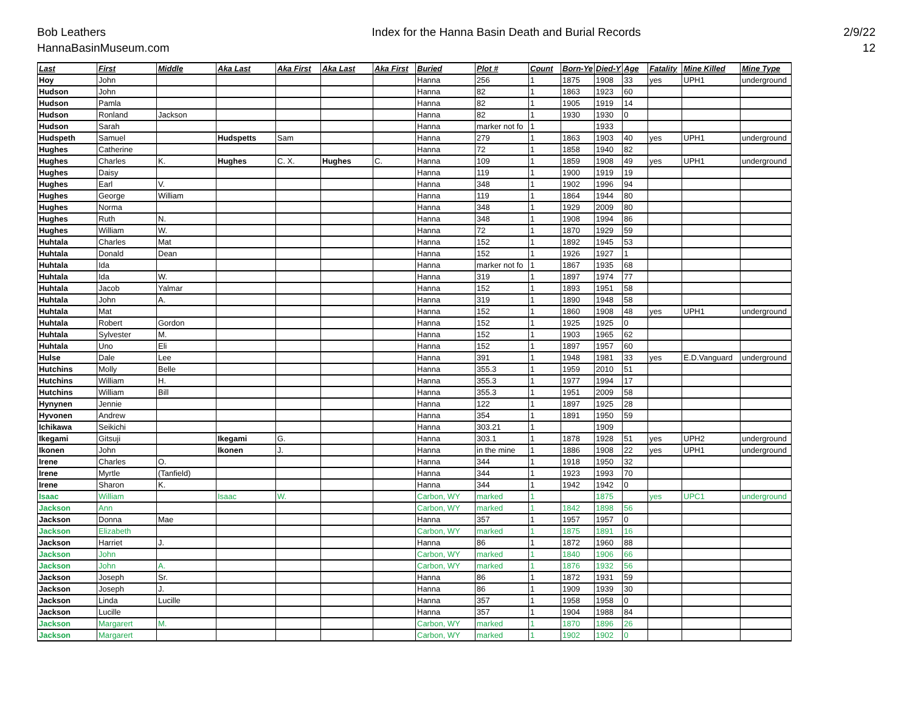Bob Leathers
HannaBasinMuseum.com
Index for the Hanna Basin Death and Burial Records
2/9/22
12
| Last | First | Middle | Aka Last | Aka First | Aka Last | Aka First | Buried | Plot # | Count | Born-Ye | Died-Y | Age | Fatality | Mine Killed | Mine Type |
| --- | --- | --- | --- | --- | --- | --- | --- | --- | --- | --- | --- | --- | --- | --- | --- |
| Hoy | John | | | | | | Hanna | 256 | 1 | 1875 | 1908 | 33 | yes | UPH1 | underground |
| Hudson | John | | | | | | Hanna | 82 | 1 | 1863 | 1923 | 60 | | | |
| Hudson | Pamla | | | | | | Hanna | 82 | 1 | 1905 | 1919 | 14 | | | |
| Hudson | Ronland | Jackson | | | | | Hanna | 82 | 1 | 1930 | 1930 | 0 | | | |
| Hudson | Sarah | | | | | | Hanna | marker not fo | 1 | | 1933 | | | | |
| Hudspeth | Samuel | | Hudspetts | Sam | | | Hanna | 279 | 1 | 1863 | 1903 | 40 | yes | UPH1 | underground |
| Hughes | Catherine | | | | | | Hanna | 72 | 1 | 1858 | 1940 | 82 | | | |
| Hughes | Charles | K. | Hughes | C. X. | Hughes | C. | Hanna | 109 | 1 | 1859 | 1908 | 49 | yes | UPH1 | underground |
| Hughes | Daisy | | | | | | Hanna | 119 | 1 | 1900 | 1919 | 19 | | | |
| Hughes | Earl | V. | | | | | Hanna | 348 | 1 | 1902 | 1996 | 94 | | | |
| Hughes | George | William | | | | | Hanna | 119 | 1 | 1864 | 1944 | 80 | | | |
| Hughes | Norma | | | | | | Hanna | 348 | 1 | 1929 | 2009 | 80 | | | |
| Hughes | Ruth | N. | | | | | Hanna | 348 | 1 | 1908 | 1994 | 86 | | | |
| Hughes | William | W. | | | | | Hanna | 72 | 1 | 1870 | 1929 | 59 | | | |
| Huhtala | Charles | Mat | | | | | Hanna | 152 | 1 | 1892 | 1945 | 53 | | | |
| Huhtala | Donald | Dean | | | | | Hanna | 152 | 1 | 1926 | 1927 | 1 | | | |
| Huhtala | Ida | | | | | | Hanna | marker not fo | 1 | 1867 | 1935 | 68 | | | |
| Huhtala | Ida | W. | | | | | Hanna | 319 | 1 | 1897 | 1974 | 77 | | | |
| Huhtala | Jacob | Yalmar | | | | | Hanna | 152 | 1 | 1893 | 1951 | 58 | | | |
| Huhtala | John | A. | | | | | Hanna | 319 | 1 | 1890 | 1948 | 58 | | | |
| Huhtala | Mat | | | | | | Hanna | 152 | 1 | 1860 | 1908 | 48 | yes | UPH1 | underground |
| Huhtala | Robert | Gordon | | | | | Hanna | 152 | 1 | 1925 | 1925 | 0 | | | |
| Huhtala | Sylvester | M. | | | | | Hanna | 152 | 1 | 1903 | 1965 | 62 | | | |
| Huhtala | Uno | Eli | | | | | Hanna | 152 | 1 | 1897 | 1957 | 60 | | | |
| Hulse | Dale | Lee | | | | | Hanna | 391 | 1 | 1948 | 1981 | 33 | yes | E.D.Vanguard | underground |
| Hutchins | Molly | Belle | | | | | Hanna | 355.3 | 1 | 1959 | 2010 | 51 | | | |
| Hutchins | William | H. | | | | | Hanna | 355.3 | 1 | 1977 | 1994 | 17 | | | |
| Hutchins | William | Bill | | | | | Hanna | 355.3 | 1 | 1951 | 2009 | 58 | | | |
| Hynynen | Jennie | | | | | | Hanna | 122 | 1 | 1897 | 1925 | 28 | | | |
| Hyvonen | Andrew | | | | | | Hanna | 354 | 1 | 1891 | 1950 | 59 | | | |
| Ichikawa | Seikichi | | | | | | Hanna | 303.21 | 1 | | 1909 | | | | |
| Ikegami | Gitsuji | | Ikegami | G. | | | Hanna | 303.1 | 1 | 1878 | 1928 | 51 | yes | UPH2 | underground |
| Ikonen | John | | Ikonen | J. | | | Hanna | in the mine | 1 | 1886 | 1908 | 22 | yes | UPH1 | underground |
| Irene | Charles | O. | | | | | Hanna | 344 | 1 | 1918 | 1950 | 32 | | | |
| Irene | Myrtle | (Tanfield) | | | | | Hanna | 344 | 1 | 1923 | 1993 | 70 | | | |
| Irene | Sharon | K. | | | | | Hanna | 344 | 1 | 1942 | 1942 | 0 | | | |
| Isaac | William | | Isaac | W. | | | Carbon, WY | marked | 1 | | 1875 | | yes | UPC1 | underground |
| Jackson | Ann | | | | | | Carbon, WY | marked | 1 | 1842 | 1898 | 56 | | | |
| Jackson | Donna | Mae | | | | | Hanna | 357 | 1 | 1957 | 1957 | 0 | | | |
| Jackson | Elizabeth | | | | | | Carbon, WY | marked | 1 | 1875 | 1891 | 16 | | | |
| Jackson | Harriet | J. | | | | | Hanna | 86 | 1 | 1872 | 1960 | 88 | | | |
| Jackson | John | | | | | | Carbon, WY | marked | 1 | 1840 | 1906 | 66 | | | |
| Jackson | John | A. | | | | | Carbon, WY | marked | 1 | 1876 | 1932 | 56 | | | |
| Jackson | Joseph | Sr. | | | | | Hanna | 86 | 1 | 1872 | 1931 | 59 | | | |
| Jackson | Joseph | J. | | | | | Hanna | 86 | 1 | 1909 | 1939 | 30 | | | |
| Jackson | Linda | Lucille | | | | | Hanna | 357 | 1 | 1958 | 1958 | 0 | | | |
| Jackson | Lucille | | | | | | Hanna | 357 | 1 | 1904 | 1988 | 84 | | | |
| Jackson | Margarert | M. | | | | | Carbon, WY | marked | 1 | 1870 | 1896 | 26 | | | |
| Jackson | Margarert | | | | | | Carbon, WY | marked | 1 | 1902 | 1902 | 0 | | | |